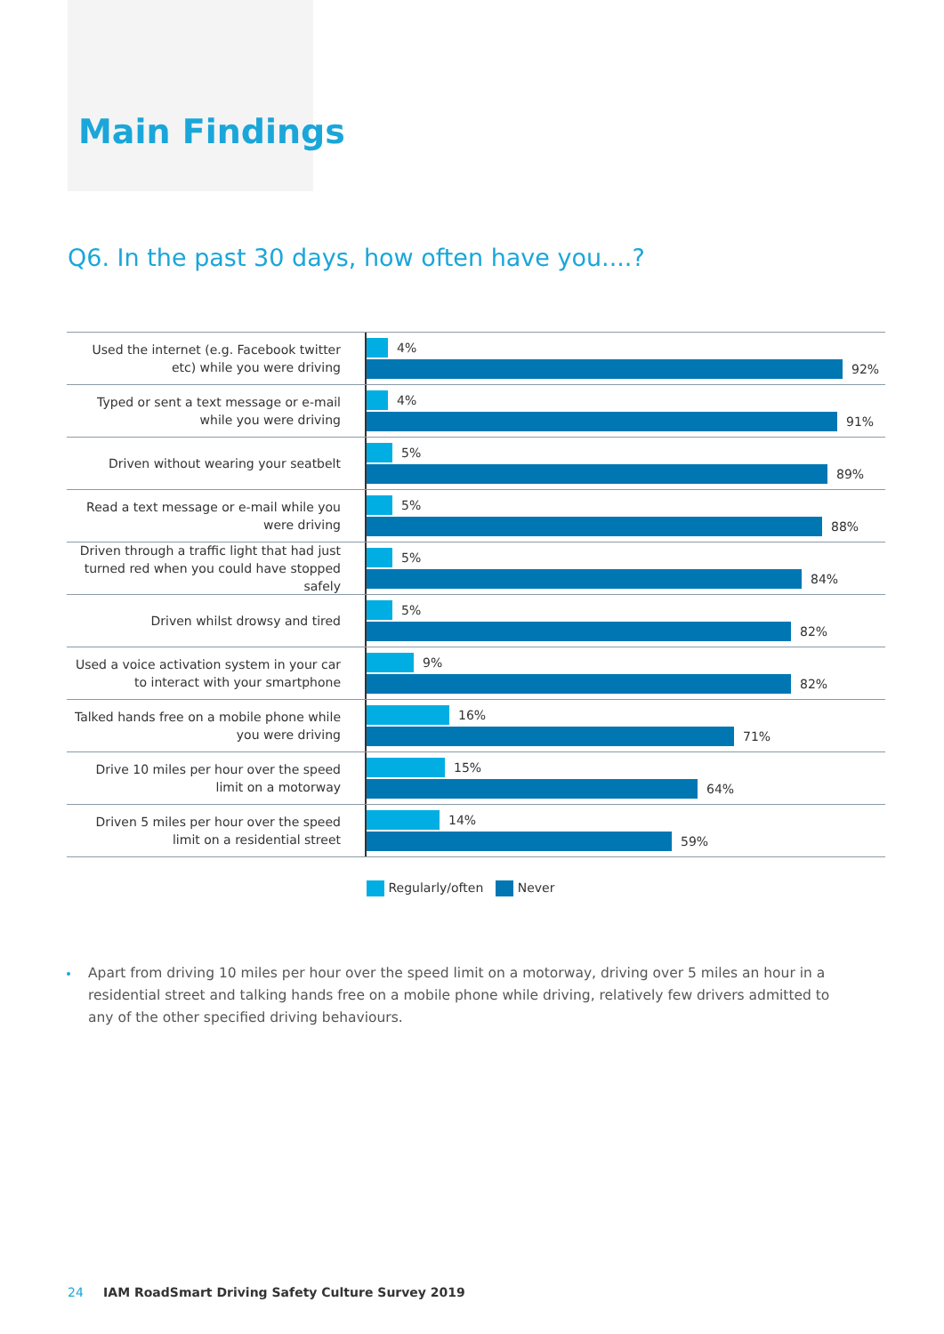Main Findings
Q6. In the past 30 days, how often have you....?
Used the internet (e.g. Facebook twitter etc) while you were driving
4%
92%
Typed or sent a text message or e-mail while you were driving
4%
91%
Driven without wearing your seatbelt
5%
89%
Read a text message or e-mail while you were driving
5%
88%
Driven through a traffic light that had just turned red when you could have stopped safely
5%
84%
Driven whilst drowsy and tired
5%
82%
Used a voice activation system in your car to interact with your smartphone
9%
82%
Talked hands free on a mobile phone while you were driving
16%
71%
Drive 10 miles per hour over the speed limit on a motorway
15%
64%
Driven 5 miles per hour over the speed limit on a residential street
14%
59%
Regularly/often Never
Apart from driving 10 miles per hour over the speed limit on a motorway, driving over 5 miles an hour in a residential street and talking hands free on a mobile phone while driving, relatively few drivers admitted to any of the other specified driving behaviours.
24 IAM RoadSmart Driving Safety Culture Survey 2019